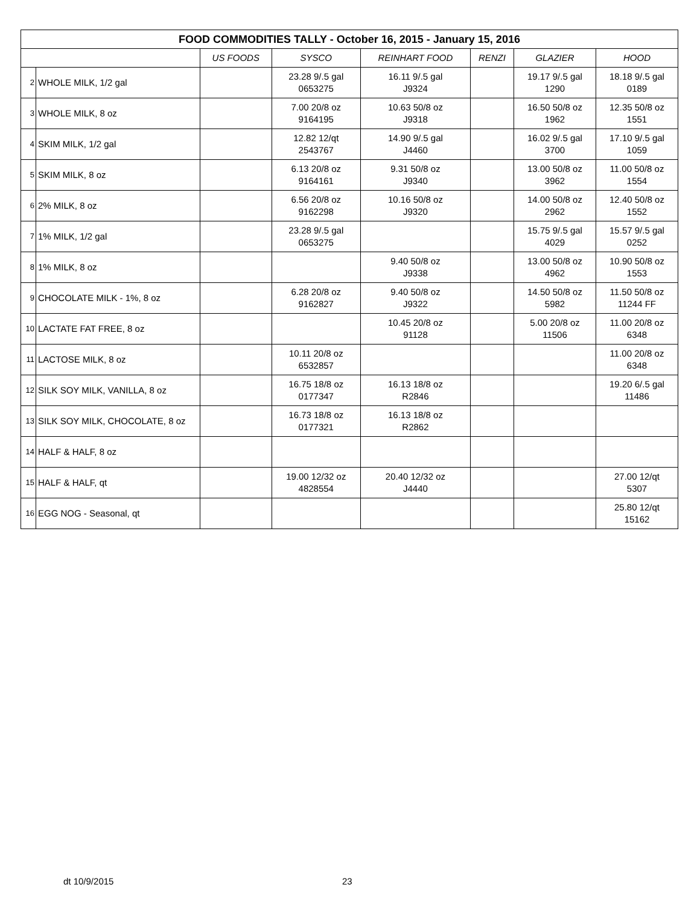| FOOD COMMODITIES TALLY - October 16, 2015 - January 15, 2016 | | | | | | | |
| --- | --- | --- | --- | --- | --- | --- | --- |
| | | US FOODS | SYSCO | REINHART FOOD | RENZI | GLAZIER | HOOD |
| 2 | WHOLE MILK, 1/2 gal | | 23.28 9/.5 gal 0653275 | 16.11 9/.5 gal J9324 | | 19.17 9/.5 gal 1290 | 18.18 9/.5 gal 0189 |
| 3 | WHOLE MILK, 8 oz | | 7.00 20/8 oz 9164195 | 10.63 50/8 oz J9318 | | 16.50 50/8 oz 1962 | 12.35 50/8 oz 1551 |
| 4 | SKIM MILK, 1/2 gal | | 12.82 12/qt 2543767 | 14.90 9/.5 gal J4460 | | 16.02 9/.5 gal 3700 | 17.10 9/.5 gal 1059 |
| 5 | SKIM MILK, 8 oz | | 6.13 20/8 oz 9164161 | 9.31 50/8 oz J9340 | | 13.00 50/8 oz 3962 | 11.00 50/8 oz 1554 |
| 6 | 2% MILK, 8 oz | | 6.56 20/8 oz 9162298 | 10.16 50/8 oz J9320 | | 14.00 50/8 oz 2962 | 12.40 50/8 oz 1552 |
| 7 | 1% MILK, 1/2 gal | | 23.28 9/.5 gal 0653275 | | | 15.75 9/.5 gal 4029 | 15.57 9/.5 gal 0252 |
| 8 | 1% MILK, 8 oz | | | 9.40 50/8 oz J9338 | | 13.00 50/8 oz 4962 | 10.90 50/8 oz 1553 |
| 9 | CHOCOLATE MILK - 1%, 8 oz | | 6.28 20/8 oz 9162827 | 9.40 50/8 oz J9322 | | 14.50 50/8 oz 5982 | 11.50 50/8 oz 11244 FF |
| 10 | LACTATE FAT FREE, 8 oz | | | 10.45 20/8 oz 91128 | | 5.00 20/8 oz 11506 | 11.00 20/8 oz 6348 |
| 11 | LACTOSE MILK, 8 oz | | 10.11 20/8 oz 6532857 | | | | 11.00 20/8 oz 6348 |
| 12 | SILK SOY MILK, VANILLA, 8 oz | | 16.75 18/8 oz 0177347 | 16.13 18/8 oz R2846 | | | 19.20 6/.5 gal 11486 |
| 13 | SILK SOY MILK, CHOCOLATE, 8 oz | | 16.73 18/8 oz 0177321 | 16.13 18/8 oz R2862 | | | |
| 14 | HALF & HALF, 8 oz | | | | | | |
| 15 | HALF & HALF, qt | | 19.00 12/32 oz 4828554 | 20.40 12/32 oz J4440 | | | 27.00 12/qt 5307 |
| 16 | EGG NOG - Seasonal, qt | | | | | | 25.80 12/qt 15162 |
dt 10/9/2015 23